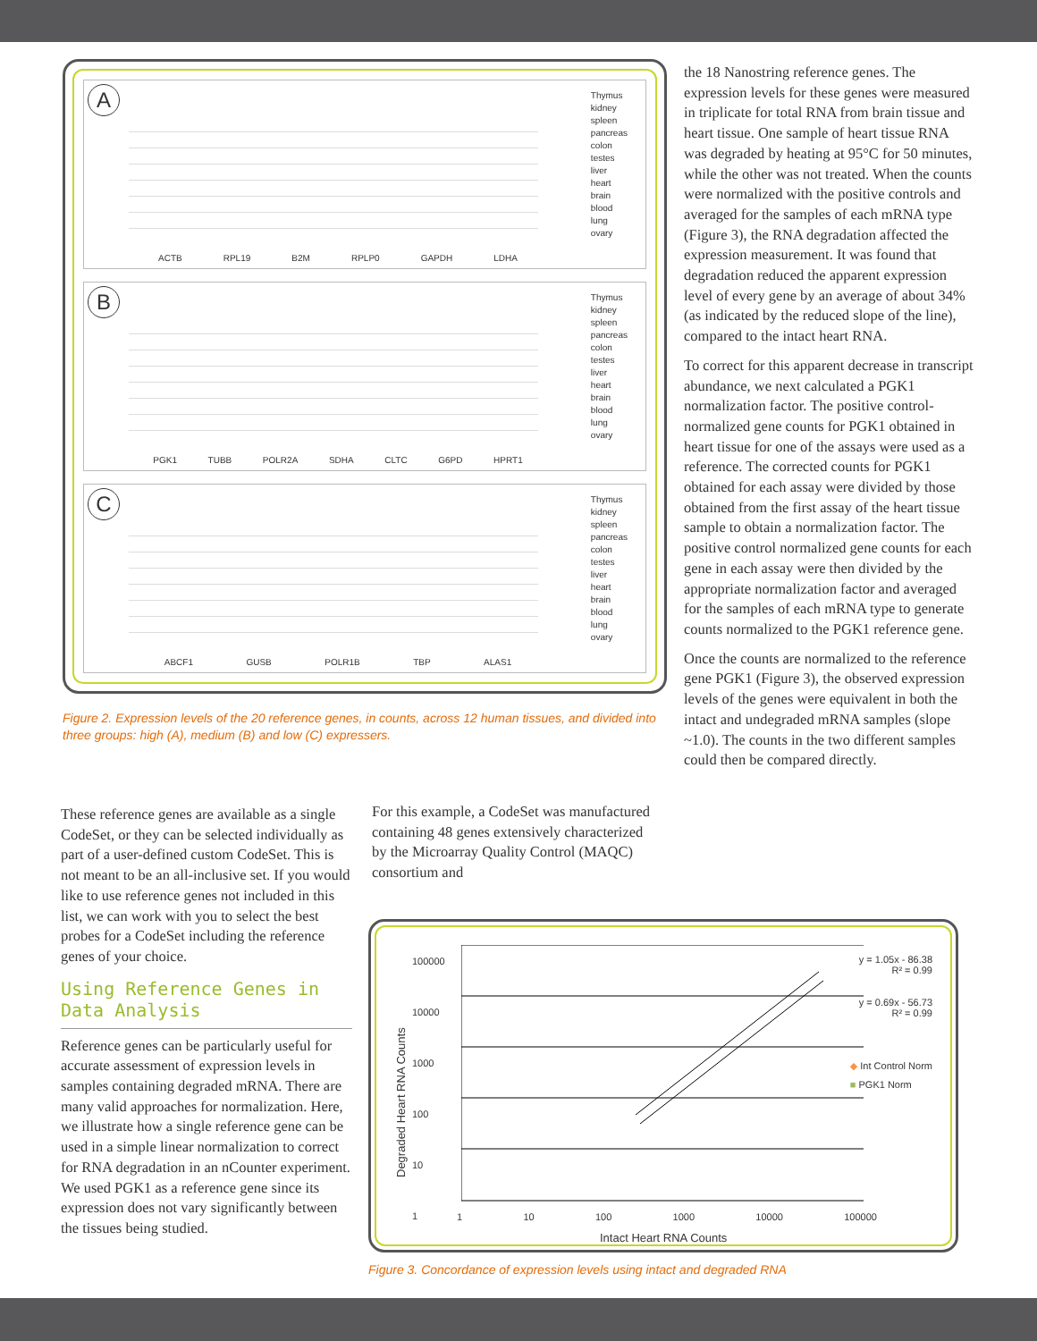A
Thymus
kidney
spleen
pancreas
colon
testes
liver
heart
brain
blood
lung
ovary
ACTB RPL19 B2M RPLP0 GAPDH LDHA
B
Thymus
kidney
spleen
pancreas
colon
testes
liver
heart
brain
blood
lung
ovary
PGK1 TUBB POLR2A SDHA CLTC G6PD HPRT1
C
Thymus
kidney
spleen
pancreas
colon
testes
liver
heart
brain
blood
lung
ovary
ABCF1 GUSB POLR1B TBP ALAS1
Figure 2. Expression levels of the 20 reference genes, in counts, across 12 human tissues, and divided into three groups: high (A), medium (B) and low (C) expressers.
These reference genes are available as a single CodeSet, or they can be selected individually as part of a user-defined custom CodeSet. This is not meant to be an all-inclusive set. If you would like to use reference genes not included in this list, we can work with you to select the best probes for a CodeSet including the reference genes of your choice.
Using Reference Genes in Data Analysis
Reference genes can be particularly useful for accurate assessment of expression levels in samples containing degraded mRNA. There are many valid approaches for normalization. Here, we illustrate how a single reference gene can be used in a simple linear normalization to correct for RNA degradation in an nCounter experiment. We used PGK1 as a reference gene since its expression does not vary significantly between the tissues being studied.
For this example, a CodeSet was manufactured containing 48 genes extensively characterized by the Microarray Quality Control (MAQC) consortium and
the 18 Nanostring reference genes. The expression levels for these genes were measured in triplicate for total RNA from brain tissue and heart tissue. One sample of heart tissue RNA was degraded by heating at 95°C for 50 minutes, while the other was not treated. When the counts were normalized with the positive controls and averaged for the samples of each mRNA type (Figure 3), the RNA degradation affected the expression measurement. It was found that degradation reduced the apparent expression level of every gene by an average of about 34% (as indicated by the reduced slope of the line), compared to the intact heart RNA.
To correct for this apparent decrease in transcript abundance, we next calculated a PGK1 normalization factor. The positive control-normalized gene counts for PGK1 obtained in heart tissue for one of the assays were used as a reference. The corrected counts for PGK1 obtained for each assay were divided by those obtained from the first assay of the heart tissue sample to obtain a normalization factor. The positive control normalized gene counts for each gene in each assay were then divided by the appropriate normalization factor and averaged for the samples of each mRNA type to generate counts normalized to the PGK1 reference gene.
Once the counts are normalized to the reference gene PGK1 (Figure 3), the observed expression levels of the genes were equivalent in both the intact and undegraded mRNA samples (slope ~1.0). The counts in the two different samples could then be compared directly.
Degraded Heart RNA Counts
100000
10000
1000
100
10
1
1 10 100 1000 10000 100000
Intact Heart RNA Counts
y = 1.05x - 86.38
R² = 0.99
y = 0.69x - 56.73
R² = 0.99
◆ Int Control Norm
■ PGK1 Norm
Figure 3. Concordance of expression levels using intact and degraded RNA